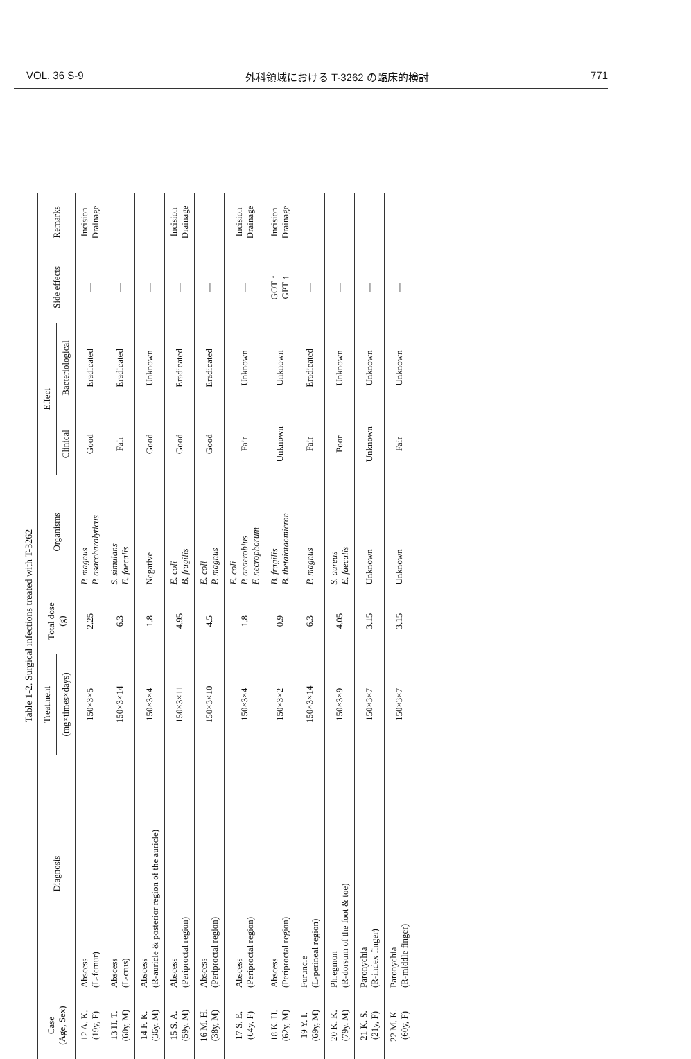VOL. 36 S-9 外科領域における T-3262 の臨床的検討 771
Table 1-2. Surgical infections treated with T-3262
| Case (Age, Sex) | Diagnosis | Treatment | Total dose (g) | Organisms | Effect | | Side effects | Remarks |
| --- | --- | --- | --- | --- | --- | --- | --- | --- |
| | | (mg×times×days) | | | Clinical | Bacteriological | | |
| 12 A. K. (19y, F) | Abscess (L-femur) | 150×3×5 | 2.25 | P. magnus P. asaccharolyticus | Good | Eradicated | — | Incision Drainage |
| 13 H. T. (60y, M) | Abscess (L-crus) | 150×3×14 | 6.3 | S. simulans E. faecalis | Fair | Eradicated | — | |
| 14 F. K. (36y, M) | Abscess (R-auricle & posterior region of the auricle) | 150×3×4 | 1.8 | Negative | Good | Unknown | — | |
| 15 S. A. (59y, M) | Abscess (Periproctal region) | 150×3×11 | 4.95 | E. coli B. fragilis | Good | Eradicated | — | Incision Drainage |
| 16 M. H. (38y, M) | Abscess (Periproctal region) | 150×3×10 | 4.5 | E. coli P. magnus | Good | Eradicated | — | |
| 17 S. E. (64y, F) | Abscess (Periproctal region) | 150×3×4 | 1.8 | E. coli P. anaerobius F. necrophorum | Fair | Unknown | — | Incision Drainage |
| 18 K. H. (62y, M) | Abscess (Periproctal region) | 150×3×2 | 0.9 | B. fragilis B. thetaiotaomicron | Unknown | Unknown | GOT ↑ GPT ↑ | Incision Drainage |
| 19 Y. I. (69y, M) | Furuncle (L-perineal region) | 150×3×14 | 6.3 | P. magnus | Fair | Eradicated | — | |
| 20 K. K. (79y, M) | Phlegmon (R-dorsum of the foot & toe) | 150×3×9 | 4.05 | S. aureus E. faecalis | Poor | Unknown | — | |
| 21 K. S. (21y, F) | Paronychia (R-index finger) | 150×3×7 | 3.15 | Unknown | Unknown | Unknown | — | |
| 22 M. K. (60y, F) | Paronychia (R-middle finger) | 150×3×7 | 3.15 | Unknown | Fair | Unknown | — | |